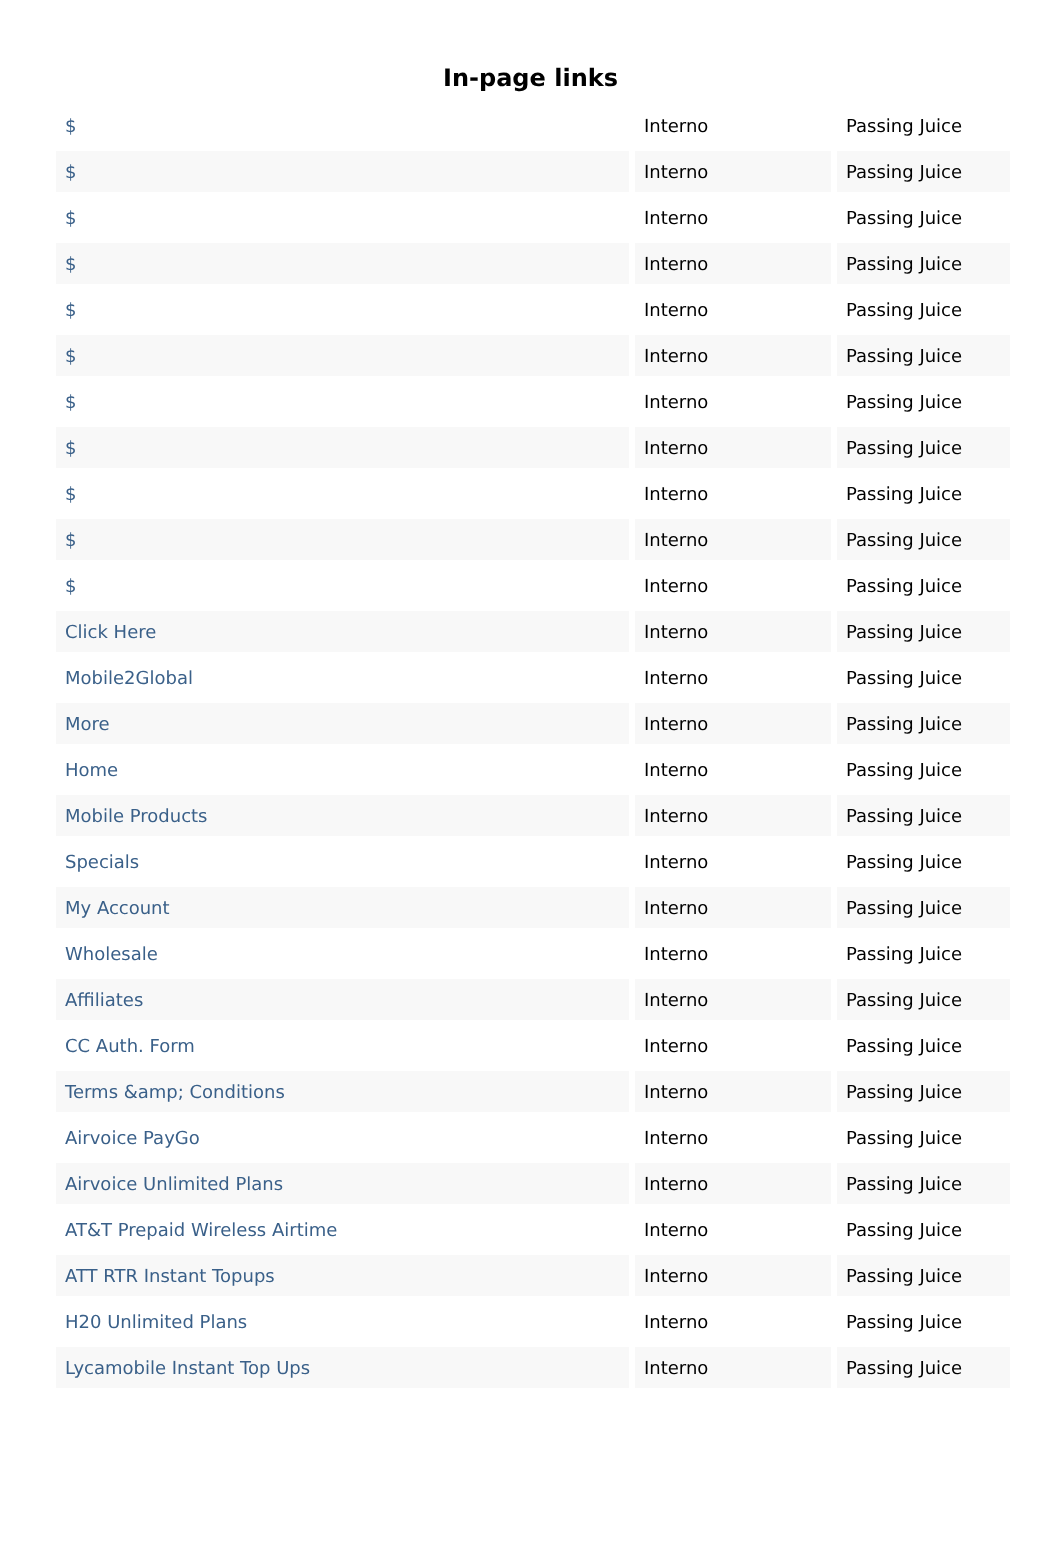In-page links
| $ | Interno | Passing Juice |
| $ | Interno | Passing Juice |
| $ | Interno | Passing Juice |
| $ | Interno | Passing Juice |
| $ | Interno | Passing Juice |
| $ | Interno | Passing Juice |
| $ | Interno | Passing Juice |
| $ | Interno | Passing Juice |
| $ | Interno | Passing Juice |
| $ | Interno | Passing Juice |
| $ | Interno | Passing Juice |
| Click Here | Interno | Passing Juice |
| Mobile2Global | Interno | Passing Juice |
| More | Interno | Passing Juice |
| Home | Interno | Passing Juice |
| Mobile Products | Interno | Passing Juice |
| Specials | Interno | Passing Juice |
| My Account | Interno | Passing Juice |
| Wholesale | Interno | Passing Juice |
| Affiliates | Interno | Passing Juice |
| CC Auth. Form | Interno | Passing Juice |
| Terms &amp; Conditions | Interno | Passing Juice |
| Airvoice PayGo | Interno | Passing Juice |
| Airvoice Unlimited Plans | Interno | Passing Juice |
| AT&T Prepaid Wireless Airtime | Interno | Passing Juice |
| ATT RTR Instant Topups | Interno | Passing Juice |
| H20 Unlimited Plans | Interno | Passing Juice |
| Lycamobile Instant Top Ups | Interno | Passing Juice |